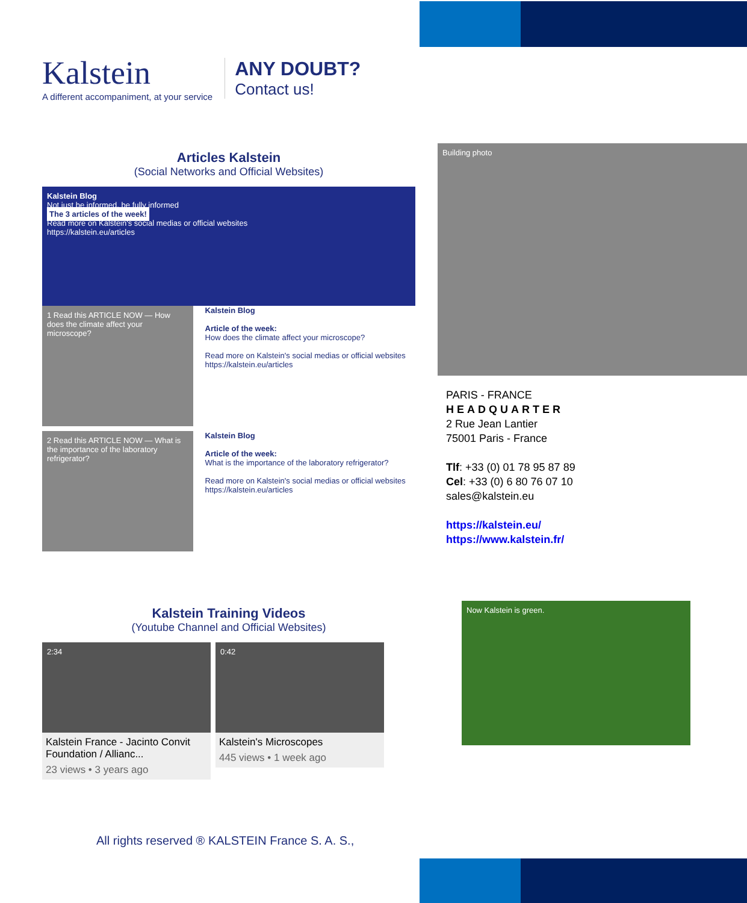Kalstein
A different accompaniment, at your service
ANY DOUBT?
Contact us!
Articles Kalstein
(Social Networks and Official Websites)
Kalstein Blog
Not just be informed, be fully informed
The 3 articles of the week!
Read more on Kalstein's social medias or official websites
https://kalstein.eu/articles
1 Read this ARTICLE NOW — How does the climate affect your microscope?
Kalstein Blog
Article of the week:
How does the climate affect your microscope?
Read more on Kalstein's social medias or official websites https://kalstein.eu/articles
2 Read this ARTICLE NOW — What is the importance of the laboratory refrigerator?
Kalstein Blog
Article of the week:
What is the importance of the laboratory refrigerator?
Read more on Kalstein's social medias or official websites https://kalstein.eu/articles
Kalstein Training Videos
(Youtube Channel and Official Websites)
2:34
Kalstein France - Jacinto Convit Foundation / Allianc...
23 views • 3 years ago
0:42
Kalstein's Microscopes
445 views • 1 week ago
All rights reserved ® KALSTEIN France S. A. S.,
Building photo
PARIS - FRANCE
HEADQUARTER
2 Rue Jean Lantier
75001 Paris - France
Tlf: +33 (0) 01 78 95 87 89
Cel: +33 (0) 6 80 76 07 10
sales@kalstein.eu
https://kalstein.eu/
https://www.kalstein.fr/
Now Kalstein is green.